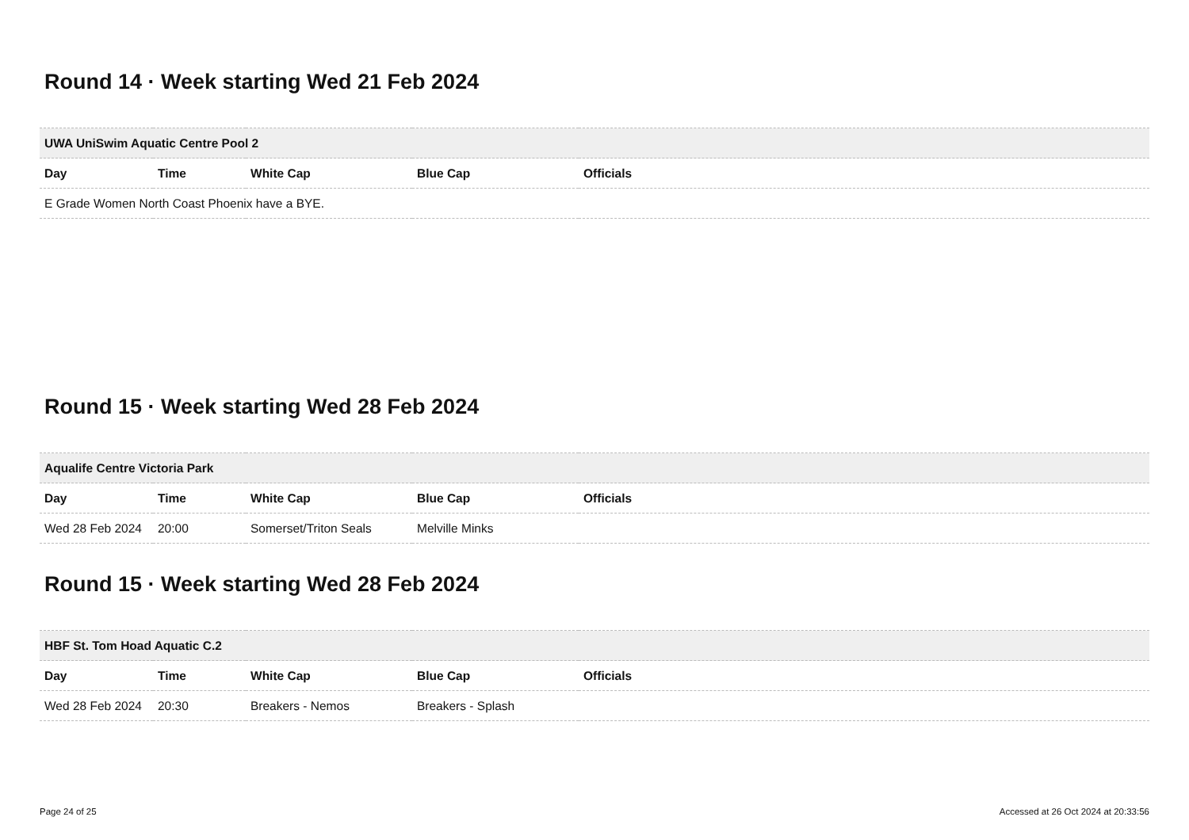Round 14 · Week starting Wed 21 Feb 2024
| UWA UniSwim Aquatic Centre Pool 2 | | | | |
| --- | --- | --- | --- | --- |
| Day | Time | White Cap | Blue Cap | Officials |
| E Grade Women North Coast Phoenix have a BYE. | | | | |
Round 15 · Week starting Wed 28 Feb 2024
| Aqualife Centre Victoria Park | | | | |
| --- | --- | --- | --- | --- |
| Day | Time | White Cap | Blue Cap | Officials |
| Wed 28 Feb 2024 | 20:00 | Somerset/Triton Seals | Melville Minks | |
Round 15 · Week starting Wed 28 Feb 2024
| HBF St. Tom Hoad Aquatic C.2 | | | | |
| --- | --- | --- | --- | --- |
| Day | Time | White Cap | Blue Cap | Officials |
| Wed 28 Feb 2024 | 20:30 | Breakers - Nemos | Breakers - Splash | |
Page 24 of 25 Accessed at 26 Oct 2024 at 20:33:56